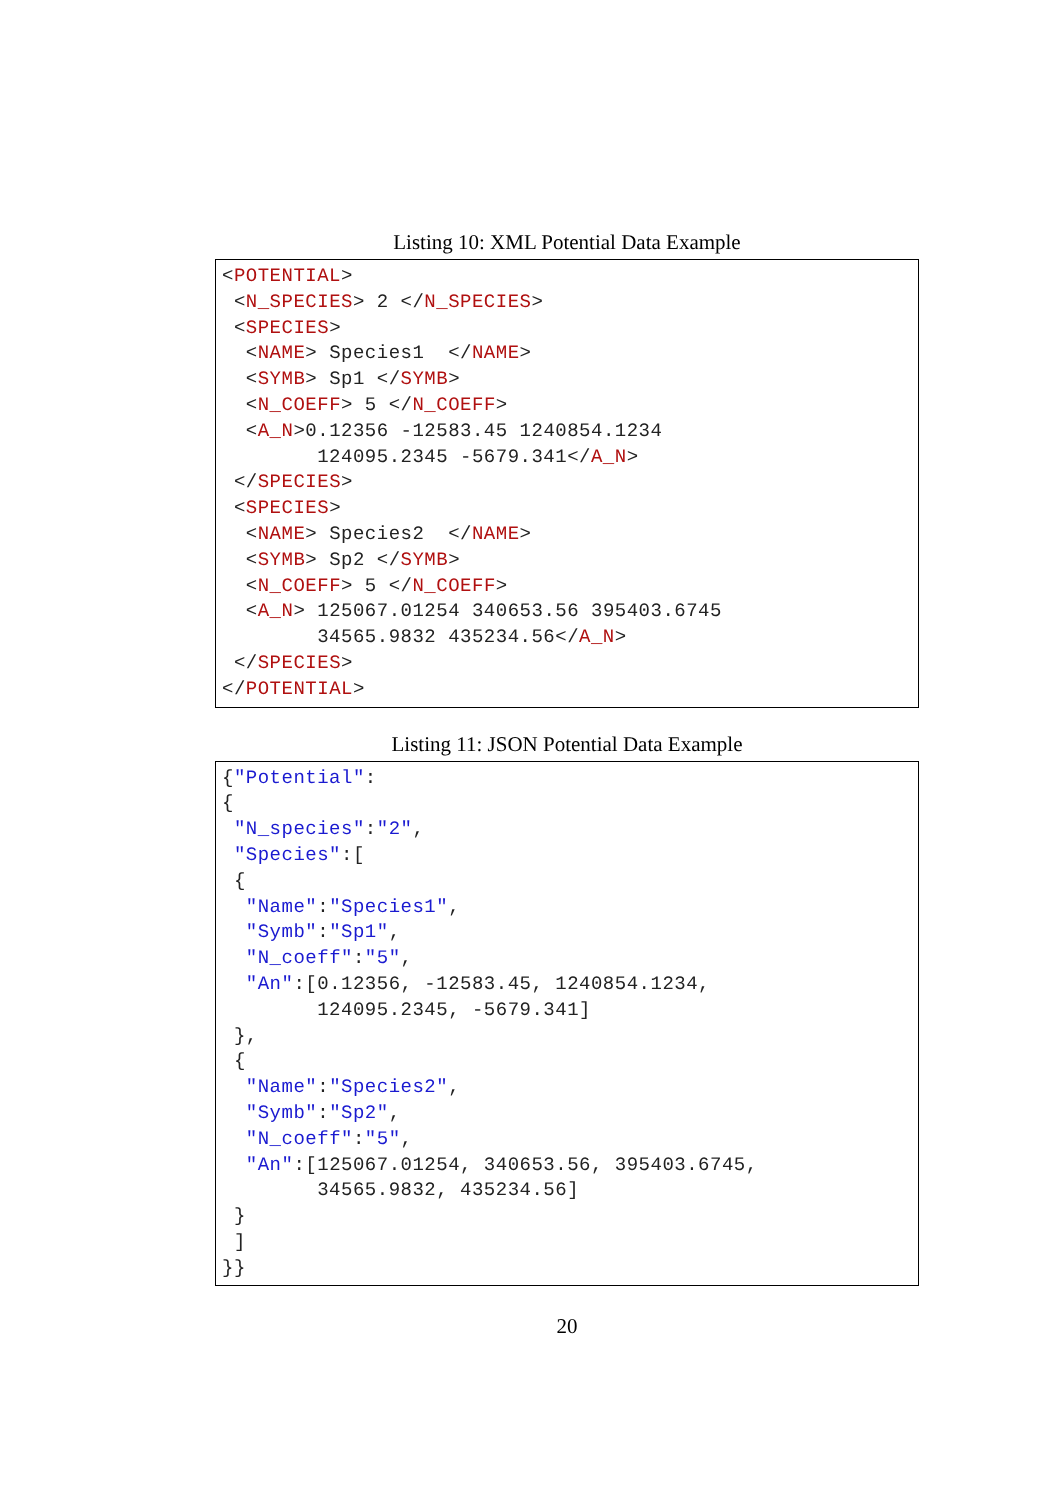Listing 10: XML Potential Data Example
<POTENTIAL>
 <N_SPECIES> 2 </N_SPECIES>
 <SPECIES>
  <NAME> Species1  </NAME>
  <SYMB> Sp1 </SYMB>
  <N_COEFF> 5 </N_COEFF>
  <A_N>0.12356 -12583.45 1240854.1234
        124095.2345 -5679.341</A_N>
 </SPECIES>
 <SPECIES>
  <NAME> Species2  </NAME>
  <SYMB> Sp2 </SYMB>
  <N_COEFF> 5 </N_COEFF>
  <A_N> 125067.01254 340653.56 395403.6745
        34565.9832 435234.56</A_N>
 </SPECIES>
</POTENTIAL>
Listing 11: JSON Potential Data Example
{"Potential":
{
 "N_species":"2",
 "Species":[
 {
  "Name":"Species1",
  "Symb":"Sp1",
  "N_coeff":"5",
  "An":[0.12356, -12583.45, 1240854.1234,
        124095.2345, -5679.341]
 },
 {
  "Name":"Species2",
  "Symb":"Sp2",
  "N_coeff":"5",
  "An":[125067.01254, 340653.56, 395403.6745,
        34565.9832, 435234.56]
 }
 ]
}}
20